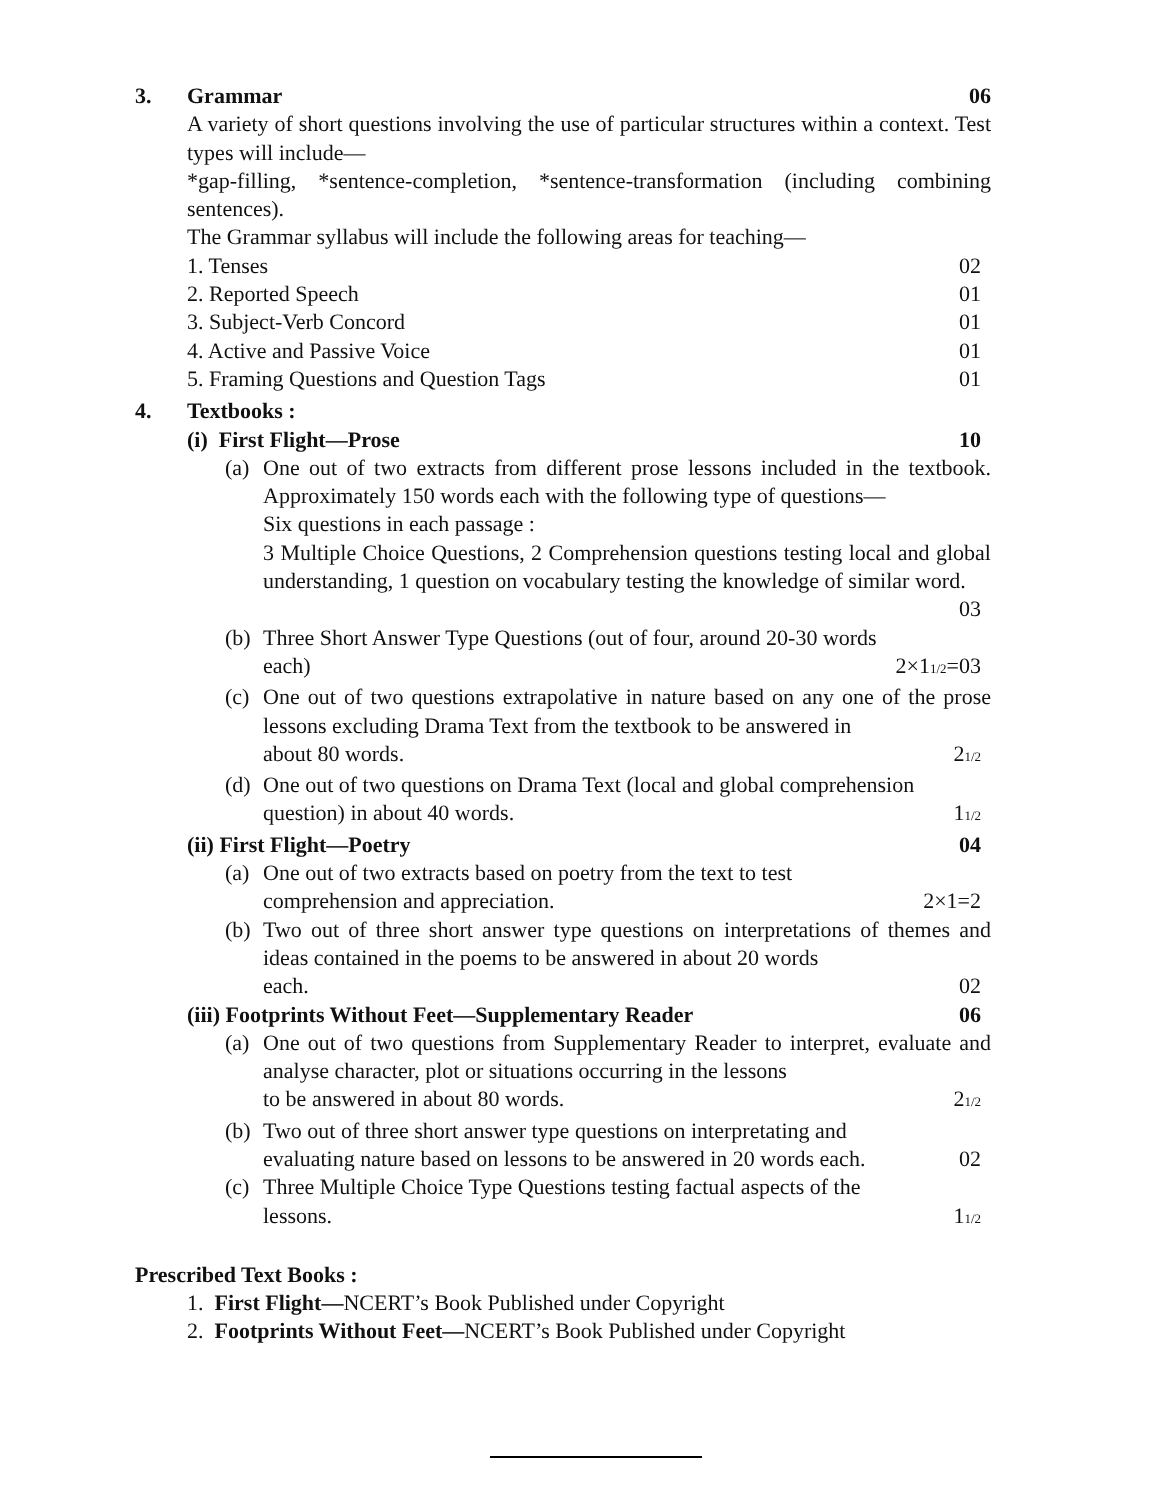3. Grammar 06
A variety of short questions involving the use of particular structures within a context. Test types will include—
*gap-filling, *sentence-completion, *sentence-transformation (including combining sentences).
The Grammar syllabus will include the following areas for teaching—
1. Tenses 02
2. Reported Speech 01
3. Subject-Verb Concord 01
4. Active and Passive Voice 01
5. Framing Questions and Question Tags 01
4. Textbooks :
(i) First Flight—Prose 10
(a)
One out of two extracts from different prose lessons included in the textbook. Approximately 150 words each with the following type of questions—
Six questions in each passage :
3 Multiple Choice Questions, 2 Comprehension questions testing local and global understanding, 1 question on vocabulary testing the knowledge of similar word.
03
(b)
Three Short Answer Type Questions (out of four, around 20-30 words
each) 2×11/2=03
(c)
One out of two questions extrapolative in nature based on any one of the prose lessons excluding Drama Text from the textbook to be answered in
about 80 words. 21/2
(d)
One out of two questions on Drama Text (local and global comprehension
question) in about 40 words. 11/2
(ii) First Flight—Poetry 04
(a)
One out of two extracts based on poetry from the text to test
comprehension and appreciation. 2×1=2
(b)
Two out of three short answer type questions on interpretations of themes and ideas contained in the poems to be answered in about 20 words
each. 02
(iii) Footprints Without Feet—Supplementary Reader 06
(a)
One out of two questions from Supplementary Reader to interpret, evaluate and analyse character, plot or situations occurring in the lessons
to be answered in about 80 words. 21/2
(b)
Two out of three short answer type questions on interpretating and
evaluating nature based on lessons to be answered in 20 words each. 02
(c)
Three Multiple Choice Type Questions testing factual aspects of the
lessons. 11/2
Prescribed Text Books :
1. First Flight—NCERT’s Book Published under Copyright
2. Footprints Without Feet—NCERT’s Book Published under Copyright